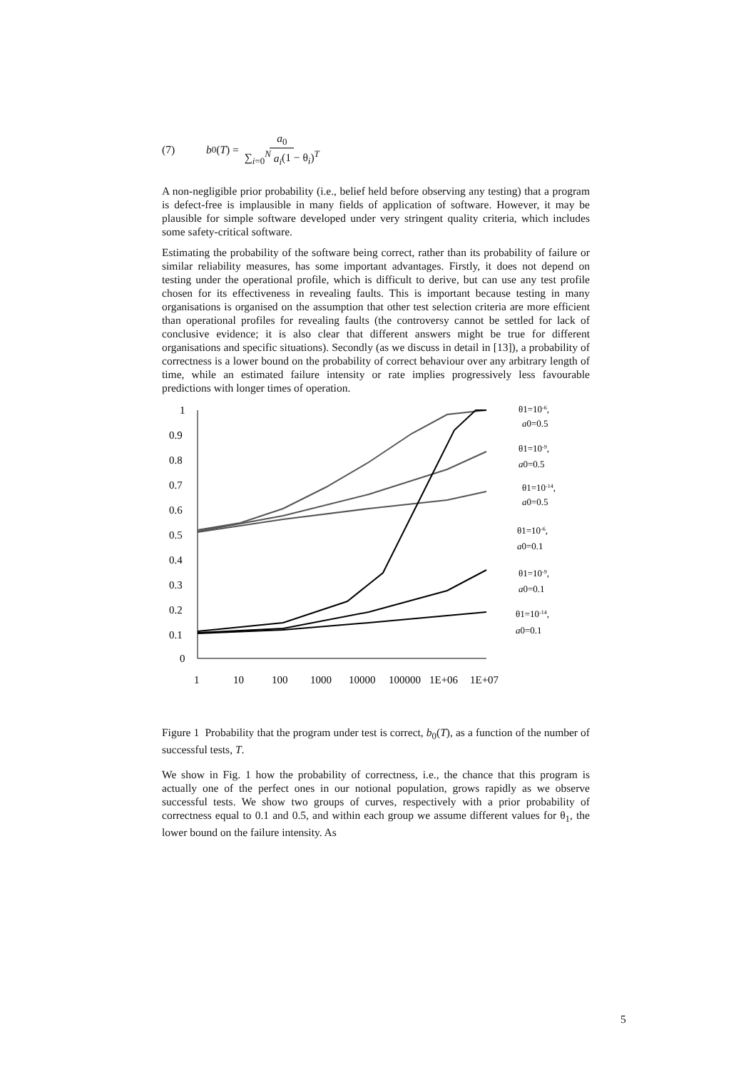(7) b<sub>0</sub>(T) = a<sub>0</sub> ∑<sub>i=0</sub><sup>N</sup> a<sub>i</sub>(1 − θ<sub>i</sub>)<sup>T</sup>
A non-negligible prior probability (i.e., belief held before observing any testing) that a program is defect-free is implausible in many fields of application of software. However, it may be plausible for simple software developed under very stringent quality criteria, which includes some safety-critical software.
Estimating the probability of the software being correct, rather than its probability of failure or similar reliability measures, has some important advantages. Firstly, it does not depend on testing under the operational profile, which is difficult to derive, but can use any test profile chosen for its effectiveness in revealing faults. This is important because testing in many organisations is organised on the assumption that other test selection criteria are more efficient than operational profiles for revealing faults (the controversy cannot be settled for lack of conclusive evidence; it is also clear that different answers might be true for different organisations and specific situations). Secondly (as we discuss in detail in [13]), a probability of correctness is a lower bound on the probability of correct behaviour over any arbitrary length of time, while an estimated failure intensity or rate implies progressively less favourable predictions with longer times of operation.
1
0.9
0.8
0.7
0.6
0.5
0.4
0.3
0.2
0.1
0
1
10
100
1000
10000
100000
1E+06
1E+07
θ1=10-6,
a0=0.5
θ1=10-9,
a0=0.5
θ1=10-14,
a0=0.5
θ1=10-6,
a0=0.1
θ1=10-9,
a0=0.1
θ1=10-14,
a0=0.1
Figure 1 Probability that the program under test is correct, b<sub>0</sub>(T), as a function of the number of successful tests, T.
We show in Fig. 1 how the probability of correctness, i.e., the chance that this program is actually one of the perfect ones in our notional population, grows rapidly as we observe successful tests. We show two groups of curves, respectively with a prior probability of correctness equal to 0.1 and 0.5, and within each group we assume different values for θ<sub>1</sub>, the lower bound on the failure intensity. As
5